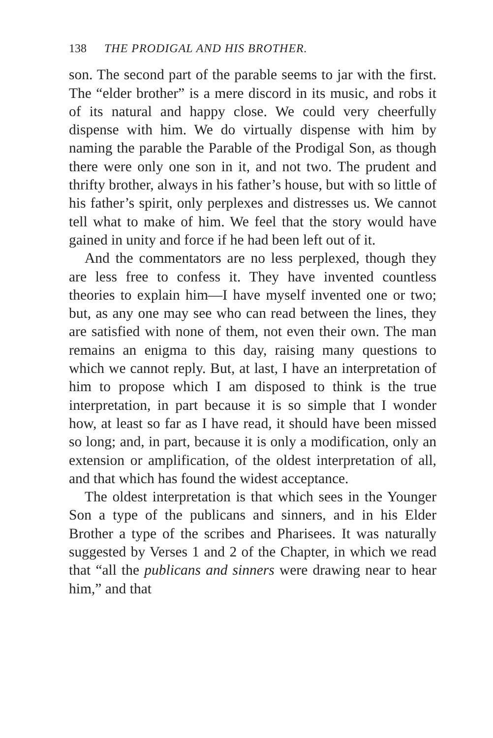138 THE PRODIGAL AND HIS BROTHER.
son. The second part of the parable seems to jar with the first. The “elder brother” is a mere discord in its music, and robs it of its natural and happy close. We could very cheerfully dispense with him. We do virtually dispense with him by naming the parable the Parable of the Prodigal Son, as though there were only one son in it, and not two. The prudent and thrifty brother, always in his father’s house, but with so little of his father’s spirit, only perplexes and distresses us. We cannot tell what to make of him. We feel that the story would have gained in unity and force if he had been left out of it.
And the commentators are no less perplexed, though they are less free to confess it. They have invented countless theories to explain him—I have myself invented one or two; but, as any one may see who can read between the lines, they are satisfied with none of them, not even their own. The man remains an enigma to this day, raising many questions to which we cannot reply. But, at last, I have an interpretation of him to propose which I am disposed to think is the true interpretation, in part because it is so simple that I wonder how, at least so far as I have read, it should have been missed so long; and, in part, because it is only a modification, only an extension or amplification, of the oldest interpretation of all, and that which has found the widest acceptance.
The oldest interpretation is that which sees in the Younger Son a type of the publicans and sinners, and in his Elder Brother a type of the scribes and Pharisees. It was naturally suggested by Verses 1 and 2 of the Chapter, in which we read that “all the publicans and sinners were drawing near to hear him,” and that